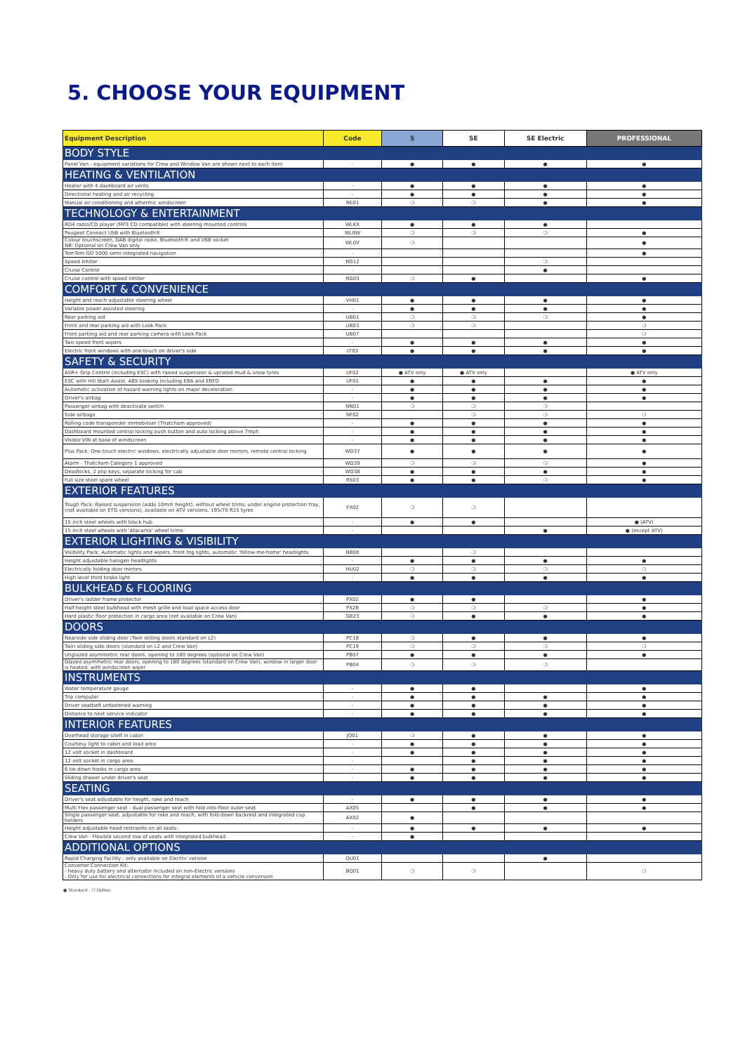5. CHOOSE YOUR EQUIPMENT
| Equipment Description | Code | S | SE | SE Electric | PROFESSIONAL |
| --- | --- | --- | --- | --- | --- |
| BODY STYLE | | | | | |
| Panel Van - equipment variations for Crew and Window Van are shown next to each item | - | ● | ● | ● | ● |
| HEATING & VENTILATION | | | | | |
| Heater with 4 dashboard air vents | - | ● | ● | ● | ● |
| Directional heating and air recycling | - | ● | ● | ● | ● |
| Manual air conditioning and athermic windscreen | RE01 | ❍ | ❍ | ● | ● |
| TECHNOLOGY & ENTERTAINMENT | | | | | |
| RD4 radio/CD player (MP3 CD compatible) with steering mounted controls | WLKX | ● | ● | ● | |
| Peugeot Connect USB with Bluetooth® | WLRW | ❍ | ❍ | ❍ | ● |
| Colour touchscreen, DAB digital radio, Bluetooth® and USB socket NB: Optional on Crew Van only | WL0V | ❍ | | | ● |
| TomTom GO 5000 semi-integrated navigation | - | | | | ● |
| Speed limiter | RG12 | | | ❍ | |
| Cruise Control | - | | | ● | |
| Cruise control with speed limiter | RG03 | ❍ | ● | | ● |
| COMFORT & CONVENIENCE | | | | | |
| Height and reach adjustable steering wheel | VH01 | ● | ● | ● | ● |
| Variable power assisted steering | - | ● | ● | ● | ● |
| Rear parking aid | UB01 | ❍ | ❍ | ❍ | ● |
| Front and rear parking aid with Look Pack | UB03 | ❍ | ❍ | | ❍ |
| Front parking aid and rear parking camera with Look Pack | UB07 | | | | ❍ |
| Two-speed front wipers | - | ● | ● | ● | ● |
| Electric front windows with one-touch on driver's side | LT03 | ● | ● | ● | ● |
| SAFETY & SECURITY | | | | | |
| ASR+ Grip Control (including ESC) with raised suspension & uprated mud & snow tyres | UF02 | ● ATV only | ● ATV only | | ● ATV only |
| ESC with Hill Start Assist, ABS braking including EBA and EBFD | UF01 | ● | ● | ● | ● |
| Automatic activation of hazard warning lights on major deceleration | - | ● | ● | ● | ● |
| Driver's airbag | - | ● | ● | ● | ● |
| Passenger airbag with deactivate switch | NN01 | ❍ | ❍ | ❍ | |
| Side airbags | NF02 | | ❍ | ❍ | ❍ |
| Rolling code transponder immobiliser (Thatcham approved) | - | ● | ● | ● | ● |
| Dashboard mounted central locking push button and auto locking above 7mph | - | ● | ● | ● | ● |
| Visible VIN at base of windscreen | - | ● | ● | ● | ● |
| Plus Pack: One-touch electric windows, electrically adjustable door mirrors, remote central locking | WD37 | ● | ● | ● | ● |
| Alarm - Thatcham Category 1 approved | WD39 | ❍ | ❍ | ❍ | ● |
| Deadlocks, 2 plip keys, separate locking for cab | WD38 | ● | ● | ● | ● |
| Full size steel spare wheel | RS03 | ● | ● | ❍ | ● |
| EXTERIOR FEATURES | | | | | |
| Tough Pack: Raised suspension (adds 10mm height), without wheel trims, under engine protection tray, (not available on ETG versions), available on ATV versions, 195/70 R15 tyres | FX02 | ❍ | ❍ | | |
| 15 inch steel wheels with black hub | - | ● | ● | | ● (ATV) |
| 15 inch steel wheels with 'Atacama' wheel trims | - | | | ● | ● (except ATV) |
| EXTERIOR LIGHTING & VISIBILITY | | | | | |
| Visibility Pack: Automatic lights and wipers, front fog lights, automatic 'follow-me-home' headlights | NB08 | | ❍ | | |
| Height adjustable halogen headlights | - | ● | ● | ● | ● |
| Electrically folding door mirrors | HU02 | ❍ | ❍ | ❍ | ❍ |
| High level third brake light | - | ● | ● | ● | ● |
| BULKHEAD & FLOORING | | | | | |
| Driver's ladder frame protector | PX02 | ● | ● | | ● |
| Half-height steel bulkhead with mesh grille and load space access door | PX26 | ❍ | ❍ | ❍ | ● |
| Hard plastic floor protection in cargo area (not available on Crew Van) | GB23 | ❍ | ● | ● | ● |
| DOORS | | | | | |
| Nearside side sliding door (Twin sliding doors standard on L2) | PC18 | ❍ | ● | ● | ● |
| Twin sliding side doors (standard on L2 and Crew Van) | PC19 | ❍ | ❍ | ❍ | ❍ |
| Unglazed asymmetric rear doors, opening to 180 degrees (optional on Crew Van) | PB07 | ● | ● | ● | ● |
| Glazed asymmetric rear doors, opening to 180 degrees (standard on Crew Van); window in larger door is heated, with windscreen wiper | PB04 | ❍ | ❍ | ❍ | |
| INSTRUMENTS | | | | | |
| Water temperature gauge | - | ● | ● | | ● |
| Trip computer | - | ● | ● | ● | ● |
| Driver seatbelt unfastened warning | - | ● | ● | ● | ● |
| Distance to next service indicator | - | ● | ● | ● | ● |
| INTERIOR FEATURES | | | | | |
| Overhead storage shelf in cabin | JO01 | ❍ | ● | ● | ● |
| Courtesy light to cabin and load area | - | ● | ● | ● | ● |
| 12 volt socket in dashboard | - | ● | ● | ● | ● |
| 12 volt socket in cargo area | - | | ● | ● | ● |
| 6 tie-down hooks in cargo area | - | ● | ● | ● | ● |
| Sliding drawer under driver's seat | - | ● | ● | ● | ● |
| SEATING | | | | | |
| Driver's seat adjustable for height, rake and reach | - | ● | ● | ● | ● |
| Multi Flex passenger seat - dual passenger seat with fold-into-floor outer seat | AX05 | | ● | ● | ● |
| Single passenger seat, adjustable for rake and reach, with fold-down backrest and integrated cup holders | AX02 | ● | | | |
| Height adjustable head restraints on all seats | - | ● | ● | ● | ● |
| Crew Van - Flexible second row of seats with integrated bulkhead | - | ● | | | |
| ADDITIONAL OPTIONS | | | | | |
| Rapid Charging Facility - only available on Electric version | QU01 | | | ● | |
| Converter Connection Kit: - heavy duty battery and alternator included on non-Electric versions - Only for use for electrical connections for integral elements of a vehicle conversion | BQ01 | ❍ | ❍ | | ❍ |
● Standard ❍ Option